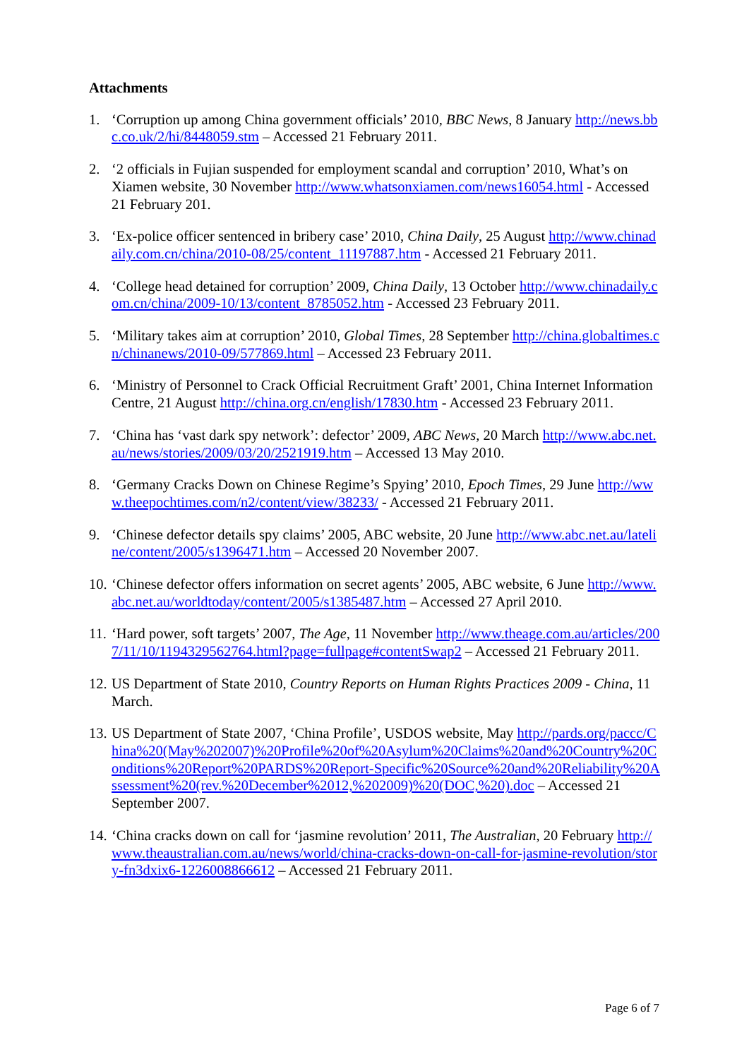Attachments
1. ‘Corruption up among China government officials’ 2010, BBC News, 8 January http://news.bbc.co.uk/2/hi/8448059.stm – Accessed 21 February 2011.
2. ‘2 officials in Fujian suspended for employment scandal and corruption’ 2010, What’s on Xiamen website, 30 November http://www.whatsonxiamen.com/news16054.html - Accessed 21 February 201.
3. ‘Ex-police officer sentenced in bribery case’ 2010, China Daily, 25 August http://www.chinadaily.com.cn/china/2010-08/25/content_11197887.htm - Accessed 21 February 2011.
4. ‘College head detained for corruption’ 2009, China Daily, 13 October http://www.chinadaily.com.cn/china/2009-10/13/content_8785052.htm - Accessed 23 February 2011.
5. ‘Military takes aim at corruption’ 2010, Global Times, 28 September http://china.globaltimes.cn/chinanews/2010-09/577869.html – Accessed 23 February 2011.
6. ‘Ministry of Personnel to Crack Official Recruitment Graft’ 2001, China Internet Information Centre, 21 August http://china.org.cn/english/17830.htm - Accessed 23 February 2011.
7. ‘China has ‘vast dark spy network’: defector’ 2009, ABC News, 20 March http://www.abc.net.au/news/stories/2009/03/20/2521919.htm – Accessed 13 May 2010.
8. ‘Germany Cracks Down on Chinese Regime’s Spying’ 2010, Epoch Times, 29 June http://www.theepochtimes.com/n2/content/view/38233/ - Accessed 21 February 2011.
9. ‘Chinese defector details spy claims’ 2005, ABC website, 20 June http://www.abc.net.au/lateline/content/2005/s1396471.htm – Accessed 20 November 2007.
10.
‘Chinese defector offers information on secret agents’ 2005, ABC website, 6 June http://www.abc.net.au/worldtoday/content/2005/s1385487.htm – Accessed 27 April 2010.
11.
‘Hard power, soft targets’ 2007, The Age, 11 November http://www.theage.com.au/articles/2007/11/10/1194329562764.html?page=fullpage#contentSwap2 – Accessed 21 February 2011.
12.
US Department of State 2010, Country Reports on Human Rights Practices 2009 - China, 11 March.
13.
US Department of State 2007, ‘China Profile’, USDOS website, May http://pards.org/paccc/China%20(May%202007)%20Profile%20of%20Asylum%20Claims%20and%20Country%20Conditions%20Report%20PARDS%20Report-Specific%20Source%20and%20Reliability%20Assessment%20(rev.%20December%2012,%202009)%20(DOC,%20).doc – Accessed 21 September 2007.
14.
‘China cracks down on call for ‘jasmine revolution’ 2011, The Australian, 20 February http://www.theaustralian.com.au/news/world/china-cracks-down-on-call-for-jasmine-revolution/story-fn3dxix6-1226008866612 – Accessed 21 February 2011.
Page 6 of 7